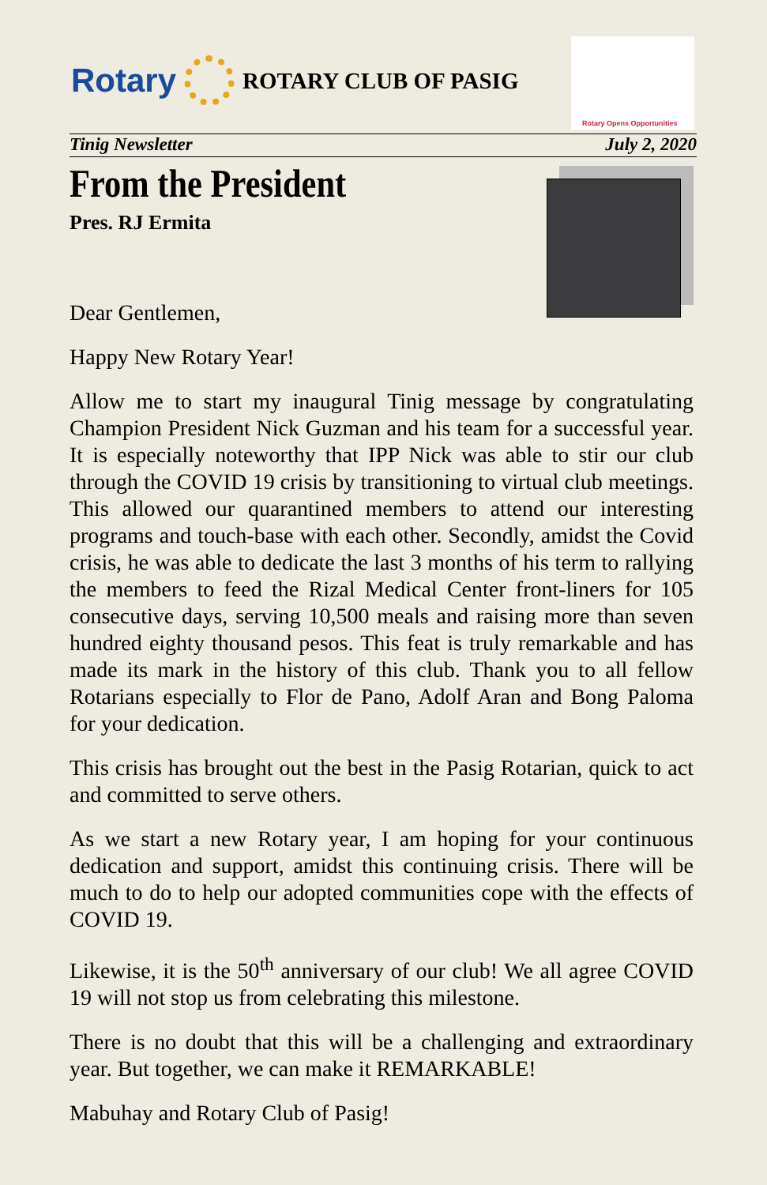Rotary
ROTARY CLUB OF PASIG
Rotary Opens Opportunities
Tinig Newsletter July 2, 2020
From the President
Pres. RJ Ermita
Dear Gentlemen,
Happy New Rotary Year!
Allow me to start my inaugural Tinig message by congratulating Champion President Nick Guzman and his team for a successful year. It is especially noteworthy that IPP Nick was able to stir our club through the COVID 19 crisis by transitioning to virtual club meetings. This allowed our quarantined members to attend our interesting programs and touch-base with each other. Secondly, amidst the Covid crisis, he was able to dedicate the last 3 months of his term to rallying the members to feed the Rizal Medical Center front-liners for 105 consecutive days, serving 10,500 meals and raising more than seven hundred eighty thousand pesos. This feat is truly remarkable and has made its mark in the history of this club. Thank you to all fellow Rotarians especially to Flor de Pano, Adolf Aran and Bong Paloma for your dedication.
This crisis has brought out the best in the Pasig Rotarian, quick to act and committed to serve others.
As we start a new Rotary year, I am hoping for your continuous dedication and support, amidst this continuing crisis. There will be much to do to help our adopted communities cope with the effects of COVID 19.
Likewise, it is the 50<sup>th</sup> anniversary of our club! We all agree COVID 19 will not stop us from celebrating this milestone.
There is no doubt that this will be a challenging and extraordinary year. But together, we can make it REMARKABLE!
Mabuhay and Rotary Club of Pasig!